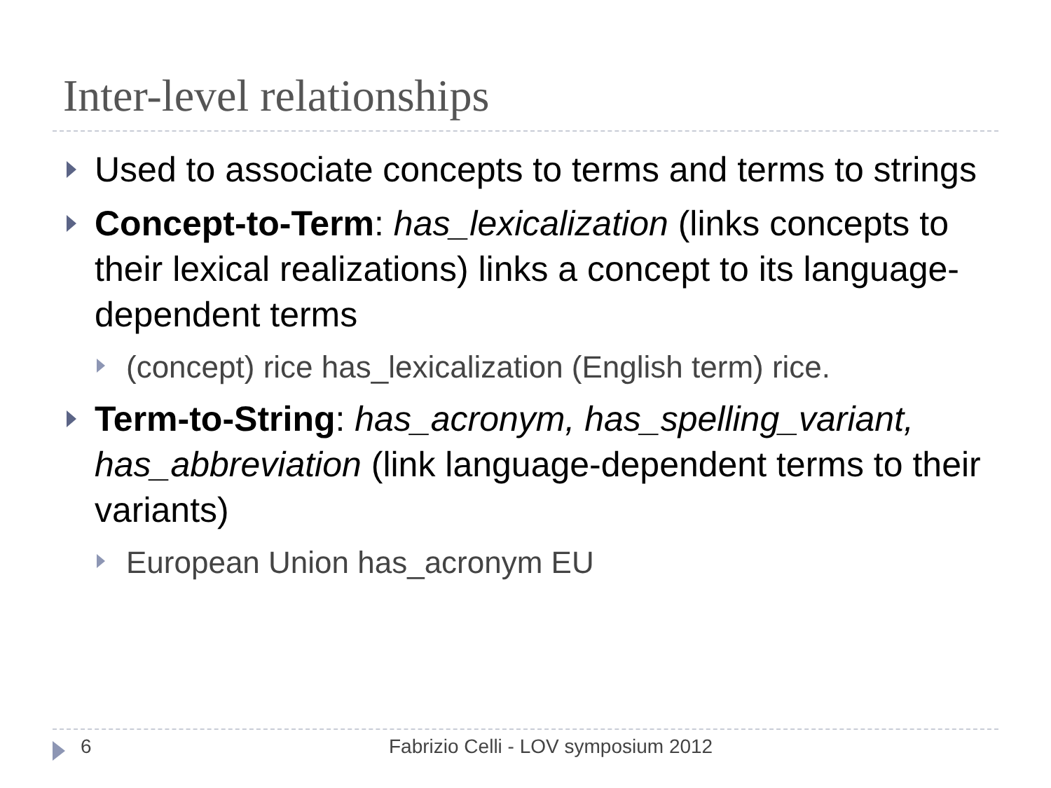Inter-level relationships
Used to associate concepts to terms and terms to strings
Concept-to-Term: has_lexicalization (links concepts to their lexical realizations) links a concept to its language-dependent terms
(concept) rice has_lexicalization (English term) rice.
Term-to-String: has_acronym, has_spelling_variant, has_abbreviation (link language-dependent terms to their variants)
European Union has_acronym EU
6 Fabrizio Celli - LOV symposium 2012